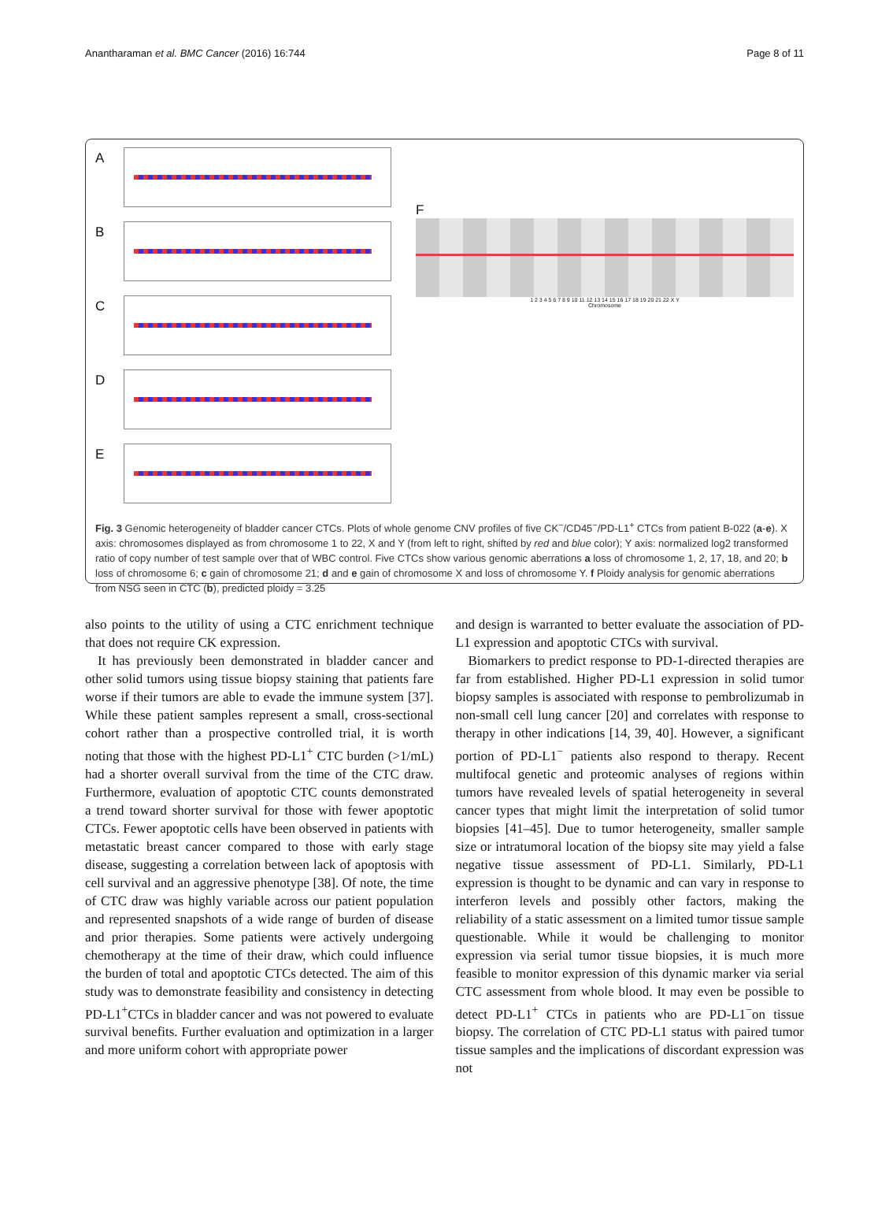Anantharaman et al. BMC Cancer (2016) 16:744 Page 8 of 11
A
B
C
D
E
F
1 2 3 4 5 6 7 8 9 10 11 12 13 14 15 16 17 18 19 20 21 22 X Y
Chromosome
Fig. 3 Genomic heterogeneity of bladder cancer CTCs. Plots of whole genome CNV profiles of five CK<sup>−</sup>/CD45<sup>−</sup>/PD-L1<sup>+</sup> CTCs from patient B-022 (a-e). X axis: chromosomes displayed as from chromosome 1 to 22, X and Y (from left to right, shifted by red and blue color); Y axis: normalized log2 transformed ratio of copy number of test sample over that of WBC control. Five CTCs show various genomic aberrations a loss of chromosome 1, 2, 17, 18, and 20; b loss of chromosome 6; c gain of chromosome 21; d and e gain of chromosome X and loss of chromosome Y. f Ploidy analysis for genomic aberrations from NSG seen in CTC (b), predicted ploidy = 3.25
also points to the utility of using a CTC enrichment technique that does not require CK expression.
It has previously been demonstrated in bladder cancer and other solid tumors using tissue biopsy staining that patients fare worse if their tumors are able to evade the immune system [37]. While these patient samples represent a small, cross-sectional cohort rather than a prospective controlled trial, it is worth noting that those with the highest PD-L1<sup>+</sup> CTC burden (>1/mL) had a shorter overall survival from the time of the CTC draw. Furthermore, evaluation of apoptotic CTC counts demonstrated a trend toward shorter survival for those with fewer apoptotic CTCs. Fewer apoptotic cells have been observed in patients with metastatic breast cancer compared to those with early stage disease, suggesting a correlation between lack of apoptosis with cell survival and an aggressive phenotype [38]. Of note, the time of CTC draw was highly variable across our patient population and represented snapshots of a wide range of burden of disease and prior therapies. Some patients were actively undergoing chemotherapy at the time of their draw, which could influence the burden of total and apoptotic CTCs detected. The aim of this study was to demonstrate feasibility and consistency in detecting PD-L1<sup>+</sup>CTCs in bladder cancer and was not powered to evaluate survival benefits. Further evaluation and optimization in a larger and more uniform cohort with appropriate power
and design is warranted to better evaluate the association of PD-L1 expression and apoptotic CTCs with survival.
Biomarkers to predict response to PD-1-directed therapies are far from established. Higher PD-L1 expression in solid tumor biopsy samples is associated with response to pembrolizumab in non-small cell lung cancer [20] and correlates with response to therapy in other indications [14, 39, 40]. However, a significant portion of PD-L1<sup>−</sup> patients also respond to therapy. Recent multifocal genetic and proteomic analyses of regions within tumors have revealed levels of spatial heterogeneity in several cancer types that might limit the interpretation of solid tumor biopsies [41–45]. Due to tumor heterogeneity, smaller sample size or intratumoral location of the biopsy site may yield a false negative tissue assessment of PD-L1. Similarly, PD-L1 expression is thought to be dynamic and can vary in response to interferon levels and possibly other factors, making the reliability of a static assessment on a limited tumor tissue sample questionable. While it would be challenging to monitor expression via serial tumor tissue biopsies, it is much more feasible to monitor expression of this dynamic marker via serial CTC assessment from whole blood. It may even be possible to detect PD-L1<sup>+</sup> CTCs in patients who are PD-L1<sup>−</sup>on tissue biopsy. The correlation of CTC PD-L1 status with paired tumor tissue samples and the implications of discordant expression was not